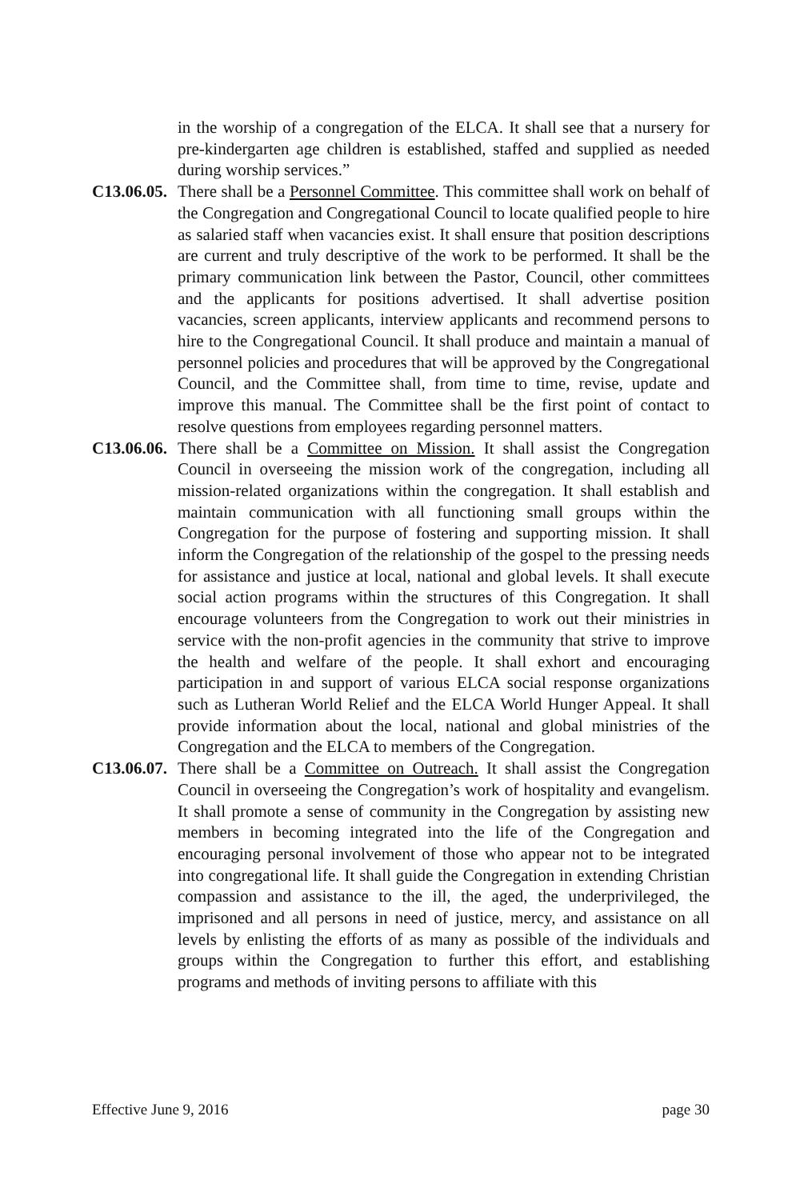in the worship of a congregation of the ELCA. It shall see that a nursery for pre-kindergarten age children is established, staffed and supplied as needed during worship services.”
C13.06.05.
There shall be a Personnel Committee. This committee shall work on behalf of the Congregation and Congregational Council to locate qualified people to hire as salaried staff when vacancies exist. It shall ensure that position descriptions are current and truly descriptive of the work to be performed. It shall be the primary communication link between the Pastor, Council, other committees and the applicants for positions advertised. It shall advertise position vacancies, screen applicants, interview applicants and recommend persons to hire to the Congregational Council. It shall produce and maintain a manual of personnel policies and procedures that will be approved by the Congregational Council, and the Committee shall, from time to time, revise, update and improve this manual. The Committee shall be the first point of contact to resolve questions from employees regarding personnel matters.
C13.06.06.
There shall be a Committee on Mission. It shall assist the Congregation Council in overseeing the mission work of the congregation, including all mission-related organizations within the congregation. It shall establish and maintain communication with all functioning small groups within the Congregation for the purpose of fostering and supporting mission. It shall inform the Congregation of the relationship of the gospel to the pressing needs for assistance and justice at local, national and global levels. It shall execute social action programs within the structures of this Congregation. It shall encourage volunteers from the Congregation to work out their ministries in service with the non-profit agencies in the community that strive to improve the health and welfare of the people. It shall exhort and encouraging participation in and support of various ELCA social response organizations such as Lutheran World Relief and the ELCA World Hunger Appeal. It shall provide information about the local, national and global ministries of the Congregation and the ELCA to members of the Congregation.
C13.06.07.
There shall be a Committee on Outreach. It shall assist the Congregation Council in overseeing the Congregation’s work of hospitality and evangelism. It shall promote a sense of community in the Congregation by assisting new members in becoming integrated into the life of the Congregation and encouraging personal involvement of those who appear not to be integrated into congregational life. It shall guide the Congregation in extending Christian compassion and assistance to the ill, the aged, the underprivileged, the imprisoned and all persons in need of justice, mercy, and assistance on all levels by enlisting the efforts of as many as possible of the individuals and groups within the Congregation to further this effort, and establishing programs and methods of inviting persons to affiliate with this
Effective June 9, 2016 page 30